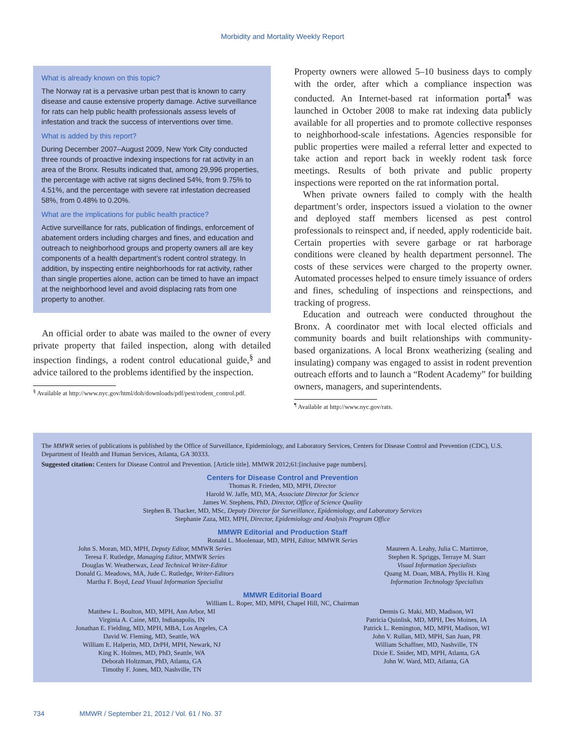Morbidity and Mortality Weekly Report
What is already known on this topic?
The Norway rat is a pervasive urban pest that is known to carry disease and cause extensive property damage. Active surveillance for rats can help public health professionals assess levels of infestation and track the success of interventions over time.
What is added by this report?
During December 2007–August 2009, New York City conducted three rounds of proactive indexing inspections for rat activity in an area of the Bronx. Results indicated that, among 29,996 properties, the percentage with active rat signs declined 54%, from 9.75% to 4.51%, and the percentage with severe rat infestation decreased 58%, from 0.48% to 0.20%.
What are the implications for public health practice?
Active surveillance for rats, publication of findings, enforcement of abatement orders including charges and fines, and education and outreach to neighborhood groups and property owners all are key components of a health department’s rodent control strategy. In addition, by inspecting entire neighborhoods for rat activity, rather than single properties alone, action can be timed to have an impact at the neighborhood level and avoid displacing rats from one property to another.
An official order to abate was mailed to the owner of every private property that failed inspection, along with detailed inspection findings, a rodent control educational guide,<sup>§</sup> and advice tailored to the problems identified by the inspection.
<sup>§</sup> Available at http://www.nyc.gov/html/doh/downloads/pdf/pest/rodent_control.pdf.
Property owners were allowed 5–10 business days to comply with the order, after which a compliance inspection was conducted. An Internet-based rat information portal<sup>¶</sup> was launched in October 2008 to make rat indexing data publicly available for all properties and to promote collective responses to neighborhood-scale infestations. Agencies responsible for public properties were mailed a referral letter and expected to take action and report back in weekly rodent task force meetings. Results of both private and public property inspections were reported on the rat information portal.
When private owners failed to comply with the health department’s order, inspectors issued a violation to the owner and deployed staff members licensed as pest control professionals to reinspect and, if needed, apply rodenticide bait. Certain properties with severe garbage or rat harborage conditions were cleaned by health department personnel. The costs of these services were charged to the property owner. Automated processes helped to ensure timely issuance of orders and fines, scheduling of inspections and reinspections, and tracking of progress.
Education and outreach were conducted throughout the Bronx. A coordinator met with local elected officials and community boards and built relationships with community-based organizations. A local Bronx weatherizing (sealing and insulating) company was engaged to assist in rodent prevention outreach efforts and to launch a “Rodent Academy” for building owners, managers, and superintendents.
<sup>¶</sup> Available at http://www.nyc.gov/rats.
The MMWR series of publications is published by the Office of Surveillance, Epidemiology, and Laboratory Services, Centers for Disease Control and Prevention (CDC), U.S. Department of Health and Human Services, Atlanta, GA 30333.
Suggested citation: Centers for Disease Control and Prevention. [Article title]. MMWR 2012;61:[inclusive page numbers].
Centers for Disease Control and Prevention
Thomas R. Frieden, MD, MPH, Director
Harold W. Jaffe, MD, MA, Associate Director for Science
James W. Stephens, PhD, Director, Office of Science Quality
Stephen B. Thacker, MD, MSc, Deputy Director for Surveillance, Epidemiology, and Laboratory Services
Stephanie Zaza, MD, MPH, Director, Epidemiology and Analysis Program Office
MMWR Editorial and Production Staff
Ronald L. Moolenaar, MD, MPH, Editor, MMWR Series
John S. Moran, MD, MPH, Deputy Editor, MMWR Series
Teresa F. Rutledge, Managing Editor, MMWR Series
Douglas W. Weatherwax, Lead Technical Writer-Editor
Donald G. Meadows, MA, Jude C. Rutledge, Writer-Editors
Martha F. Boyd, Lead Visual Information Specialist
Maureen A. Leahy, Julia C. Martinroe,
Stephen R. Spriggs, Terraye M. Starr
Visual Information Specialists
Quang M. Doan, MBA, Phyllis H. King
Information Technology Specialists
MMWR Editorial Board
William L. Roper, MD, MPH, Chapel Hill, NC, Chairman
Matthew L. Boulton, MD, MPH, Ann Arbor, MI
Virginia A. Caine, MD, Indianapolis, IN
Jonathan E. Fielding, MD, MPH, MBA, Los Angeles, CA
David W. Fleming, MD, Seattle, WA
William E. Halperin, MD, DrPH, MPH, Newark, NJ
King K. Holmes, MD, PhD, Seattle, WA
Deborah Holtzman, PhD, Atlanta, GA
Timothy F. Jones, MD, Nashville, TN
Dennis G. Maki, MD, Madison, WI
Patricia Quinlisk, MD, MPH, Des Moines, IA
Patrick L. Remington, MD, MPH, Madison, WI
John V. Rullan, MD, MPH, San Juan, PR
William Schaffner, MD, Nashville, TN
Dixie E. Snider, MD, MPH, Atlanta, GA
John W. Ward, MD, Atlanta, GA
734 MMWR / September 21, 2012 / Vol. 61 / No. 37